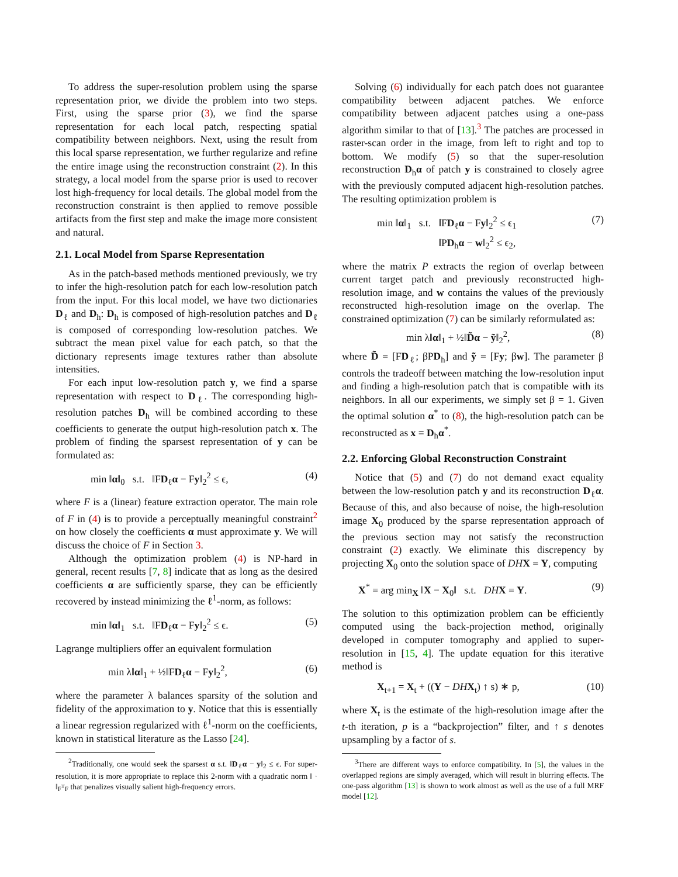To address the super-resolution problem using the sparse representation prior, we divide the problem into two steps. First, using the sparse prior (3), we find the sparse representation for each local patch, respecting spatial compatibility between neighbors. Next, using the result from this local sparse representation, we further regularize and refine the entire image using the reconstruction constraint (2). In this strategy, a local model from the sparse prior is used to recover lost high-frequency for local details. The global model from the reconstruction constraint is then applied to remove possible artifacts from the first step and make the image more consistent and natural.
2.1. Local Model from Sparse Representation
As in the patch-based methods mentioned previously, we try to infer the high-resolution patch for each low-resolution patch from the input. For this local model, we have two dictionaries D<sub>ℓ</sub> and D<sub>h</sub>: D<sub>h</sub> is composed of high-resolution patches and D<sub>ℓ</sub> is composed of corresponding low-resolution patches. We subtract the mean pixel value for each patch, so that the dictionary represents image textures rather than absolute intensities.
For each input low-resolution patch y, we find a sparse representation with respect to D<sub>ℓ</sub>. The corresponding high-resolution patches D<sub>h</sub> will be combined according to these coefficients to generate the output high-resolution patch x. The problem of finding the sparsest representation of y can be formulated as:
min ‖α‖<sub>0</sub> s.t. ‖FD<sub>ℓ</sub>α − Fy‖<sub>2</sub><sup>2</sup> ≤ ϵ, (4)
where F is a (linear) feature extraction operator. The main role of F in (4) is to provide a perceptually meaningful constraint<sup>2</sup> on how closely the coefficients α must approximate y. We will discuss the choice of F in Section 3.
Although the optimization problem (4) is NP-hard in general, recent results [7, 8] indicate that as long as the desired coefficients α are sufficiently sparse, they can be efficiently recovered by instead minimizing the ℓ<sup>1</sup>-norm, as follows:
min ‖α‖<sub>1</sub> s.t. ‖FD<sub>ℓ</sub>α − Fy‖<sub>2</sub><sup>2</sup> ≤ ϵ. (5)
Lagrange multipliers offer an equivalent formulation
min λ‖α‖<sub>1</sub> + ½‖FD<sub>ℓ</sub>α − Fy‖<sub>2</sub><sup>2</sup>, (6)
where the parameter λ balances sparsity of the solution and fidelity of the approximation to y. Notice that this is essentially a linear regression regularized with ℓ<sup>1</sup>-norm on the coefficients, known in statistical literature as the Lasso [24].
<sup>2</sup> Traditionally, one would seek the sparsest α s.t. ‖D<sub>ℓ</sub>α − y‖<sub>2</sub> ≤ ϵ. For super-resolution, it is more appropriate to replace this 2-norm with a quadratic norm ‖ · ‖<sub>F<sup>T</sup>F</sub> that penalizes visually salient high-frequency errors.
Solving (6) individually for each patch does not guarantee compatibility between adjacent patches. We enforce compatibility between adjacent patches using a one-pass algorithm similar to that of [13].<sup>3</sup> The patches are processed in raster-scan order in the image, from left to right and top to bottom. We modify (5) so that the super-resolution reconstruction D<sub>h</sub>α of patch y is constrained to closely agree with the previously computed adjacent high-resolution patches. The resulting optimization problem is
min ‖α‖<sub>1</sub> s.t. ‖FD<sub>ℓ</sub>α − Fy‖<sub>2</sub><sup>2</sup> ≤ ϵ<sub>1</sub>
‖PD<sub>h</sub>α − w‖<sub>2</sub><sup>2</sup> ≤ ϵ<sub>2</sub>, (7)
where the matrix P extracts the region of overlap between current target patch and previously reconstructed high-resolution image, and w contains the values of the previously reconstructed high-resolution image on the overlap. The constrained optimization (7) can be similarly reformulated as:
min λ‖α‖<sub>1</sub> + ½‖D̃α − ỹ‖<sub>2</sub><sup>2</sup>, (8)
where D̃ = [FD<sub>ℓ</sub>; βPD<sub>h</sub>] and ỹ = [Fy; βw]. The parameter β controls the tradeoff between matching the low-resolution input and finding a high-resolution patch that is compatible with its neighbors. In all our experiments, we simply set β = 1. Given the optimal solution α<sup>*</sup> to (8), the high-resolution patch can be reconstructed as x = D<sub>h</sub>α<sup>*</sup>.
2.2. Enforcing Global Reconstruction Constraint
Notice that (5) and (7) do not demand exact equality between the low-resolution patch y and its reconstruction D<sub>ℓ</sub>α. Because of this, and also because of noise, the high-resolution image X<sub>0</sub> produced by the sparse representation approach of the previous section may not satisfy the reconstruction constraint (2) exactly. We eliminate this discrepency by projecting X<sub>0</sub> onto the solution space of DH X = Y, computing
X<sup>*</sup> = arg min<sub>X</sub> ‖X − X<sub>0</sub>‖ s.t. DH X = Y. (9)
The solution to this optimization problem can be efficiently computed using the back-projection method, originally developed in computer tomography and applied to super-resolution in [15, 4]. The update equation for this iterative method is
X<sub>t+1</sub> = X<sub>t</sub> + ((Y − DH X<sub>t</sub>) ↑ s) ∗ p, (10)
where X<sub>t</sub> is the estimate of the high-resolution image after the t-th iteration, p is a “backprojection” filter, and ↑ s denotes upsampling by a factor of s.
<sup>3</sup> There are different ways to enforce compatibility. In [5], the values in the overlapped regions are simply averaged, which will result in blurring effects. The one-pass algorithm [13] is shown to work almost as well as the use of a full MRF model [12].